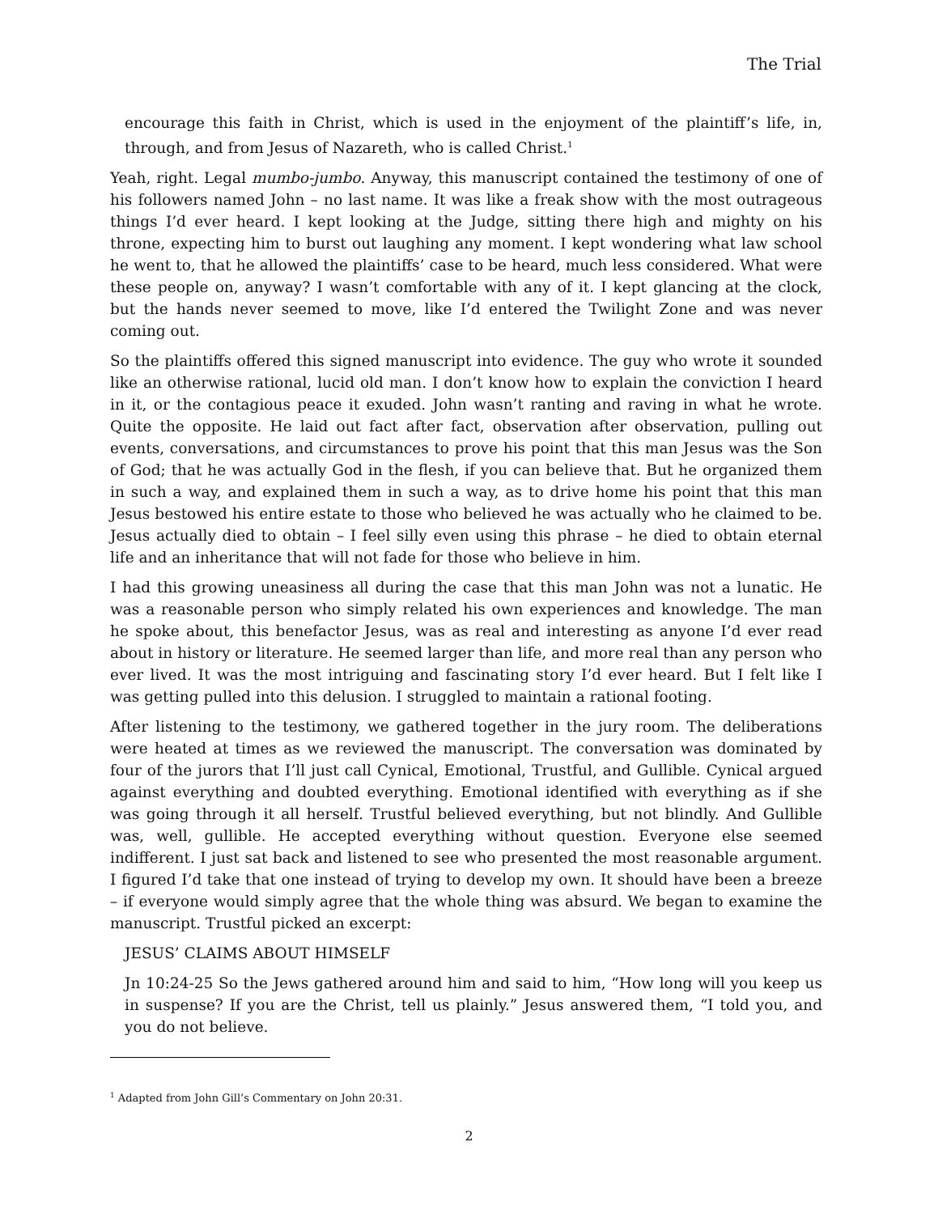The Trial
encourage this faith in Christ, which is used in the enjoyment of the plaintiff’s life, in, through, and from Jesus of Nazareth, who is called Christ.<sup>1</sup>
Yeah, right. Legal mumbo-jumbo. Anyway, this manuscript contained the testimony of one of his followers named John – no last name. It was like a freak show with the most outrageous things I’d ever heard. I kept looking at the Judge, sitting there high and mighty on his throne, expecting him to burst out laughing any moment. I kept wondering what law school he went to, that he allowed the plaintiffs’ case to be heard, much less considered. What were these people on, anyway? I wasn’t comfortable with any of it. I kept glancing at the clock, but the hands never seemed to move, like I’d entered the Twilight Zone and was never coming out.
So the plaintiffs offered this signed manuscript into evidence. The guy who wrote it sounded like an otherwise rational, lucid old man. I don’t know how to explain the conviction I heard in it, or the contagious peace it exuded. John wasn’t ranting and raving in what he wrote. Quite the opposite. He laid out fact after fact, observation after observation, pulling out events, conversations, and circumstances to prove his point that this man Jesus was the Son of God; that he was actually God in the flesh, if you can believe that. But he organized them in such a way, and explained them in such a way, as to drive home his point that this man Jesus bestowed his entire estate to those who believed he was actually who he claimed to be. Jesus actually died to obtain – I feel silly even using this phrase – he died to obtain eternal life and an inheritance that will not fade for those who believe in him.
I had this growing uneasiness all during the case that this man John was not a lunatic. He was a reasonable person who simply related his own experiences and knowledge. The man he spoke about, this benefactor Jesus, was as real and interesting as anyone I’d ever read about in history or literature. He seemed larger than life, and more real than any person who ever lived. It was the most intriguing and fascinating story I’d ever heard. But I felt like I was getting pulled into this delusion. I struggled to maintain a rational footing.
After listening to the testimony, we gathered together in the jury room. The deliberations were heated at times as we reviewed the manuscript. The conversation was dominated by four of the jurors that I’ll just call Cynical, Emotional, Trustful, and Gullible. Cynical argued against everything and doubted everything. Emotional identified with everything as if she was going through it all herself. Trustful believed everything, but not blindly. And Gullible was, well, gullible. He accepted everything without question. Everyone else seemed indifferent. I just sat back and listened to see who presented the most reasonable argument. I figured I’d take that one instead of trying to develop my own. It should have been a breeze – if everyone would simply agree that the whole thing was absurd. We began to examine the manuscript. Trustful picked an excerpt:
JESUS’ CLAIMS ABOUT HIMSELF
Jn 10:24-25 So the Jews gathered around him and said to him, “How long will you keep us in suspense? If you are the Christ, tell us plainly.” Jesus answered them, “I told you, and you do not believe.
<sup>1</sup> Adapted from John Gill’s Commentary on John 20:31.
2